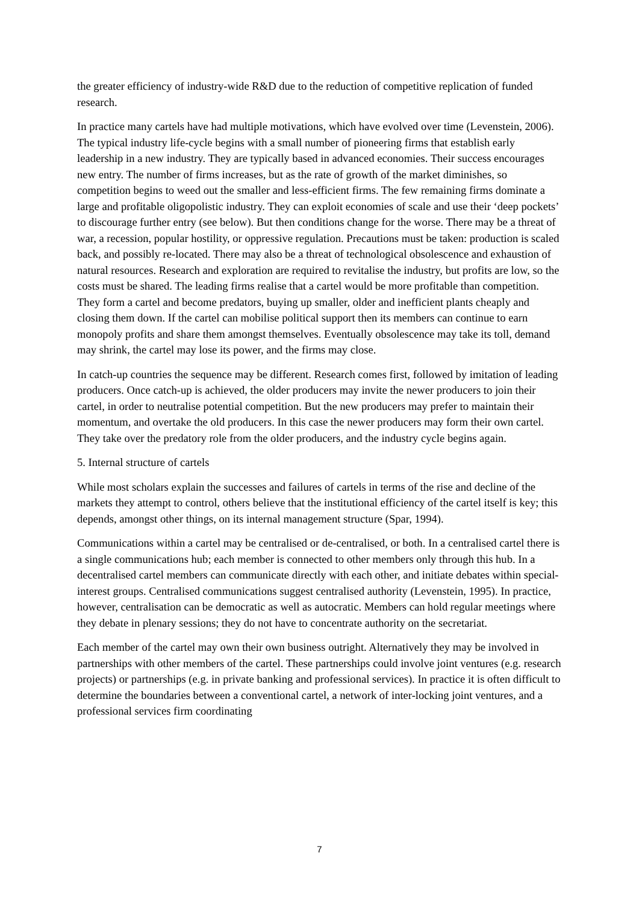the greater efficiency of industry-wide R&D due to the reduction of competitive replication of funded research.
In practice many cartels have had multiple motivations, which have evolved over time (Levenstein, 2006). The typical industry life-cycle begins with a small number of pioneering firms that establish early leadership in a new industry. They are typically based in advanced economies. Their success encourages new entry. The number of firms increases, but as the rate of growth of the market diminishes, so competition begins to weed out the smaller and less-efficient firms. The few remaining firms dominate a large and profitable oligopolistic industry. They can exploit economies of scale and use their ‘deep pockets’ to discourage further entry (see below). But then conditions change for the worse. There may be a threat of war, a recession, popular hostility, or oppressive regulation. Precautions must be taken: production is scaled back, and possibly re-located. There may also be a threat of technological obsolescence and exhaustion of natural resources. Research and exploration are required to revitalise the industry, but profits are low, so the costs must be shared. The leading firms realise that a cartel would be more profitable than competition. They form a cartel and become predators, buying up smaller, older and inefficient plants cheaply and closing them down. If the cartel can mobilise political support then its members can continue to earn monopoly profits and share them amongst themselves. Eventually obsolescence may take its toll, demand may shrink, the cartel may lose its power, and the firms may close.
In catch-up countries the sequence may be different. Research comes first, followed by imitation of leading producers. Once catch-up is achieved, the older producers may invite the newer producers to join their cartel, in order to neutralise potential competition. But the new producers may prefer to maintain their momentum, and overtake the old producers. In this case the newer producers may form their own cartel. They take over the predatory role from the older producers, and the industry cycle begins again.
5. Internal structure of cartels
While most scholars explain the successes and failures of cartels in terms of the rise and decline of the markets they attempt to control, others believe that the institutional efficiency of the cartel itself is key; this depends, amongst other things, on its internal management structure (Spar, 1994).
Communications within a cartel may be centralised or de-centralised, or both. In a centralised cartel there is a single communications hub; each member is connected to other members only through this hub. In a decentralised cartel members can communicate directly with each other, and initiate debates within special-interest groups. Centralised communications suggest centralised authority (Levenstein, 1995). In practice, however, centralisation can be democratic as well as autocratic. Members can hold regular meetings where they debate in plenary sessions; they do not have to concentrate authority on the secretariat.
Each member of the cartel may own their own business outright. Alternatively they may be involved in partnerships with other members of the cartel. These partnerships could involve joint ventures (e.g. research projects) or partnerships (e.g. in private banking and professional services). In practice it is often difficult to determine the boundaries between a conventional cartel, a network of inter-locking joint ventures, and a professional services firm coordinating
7